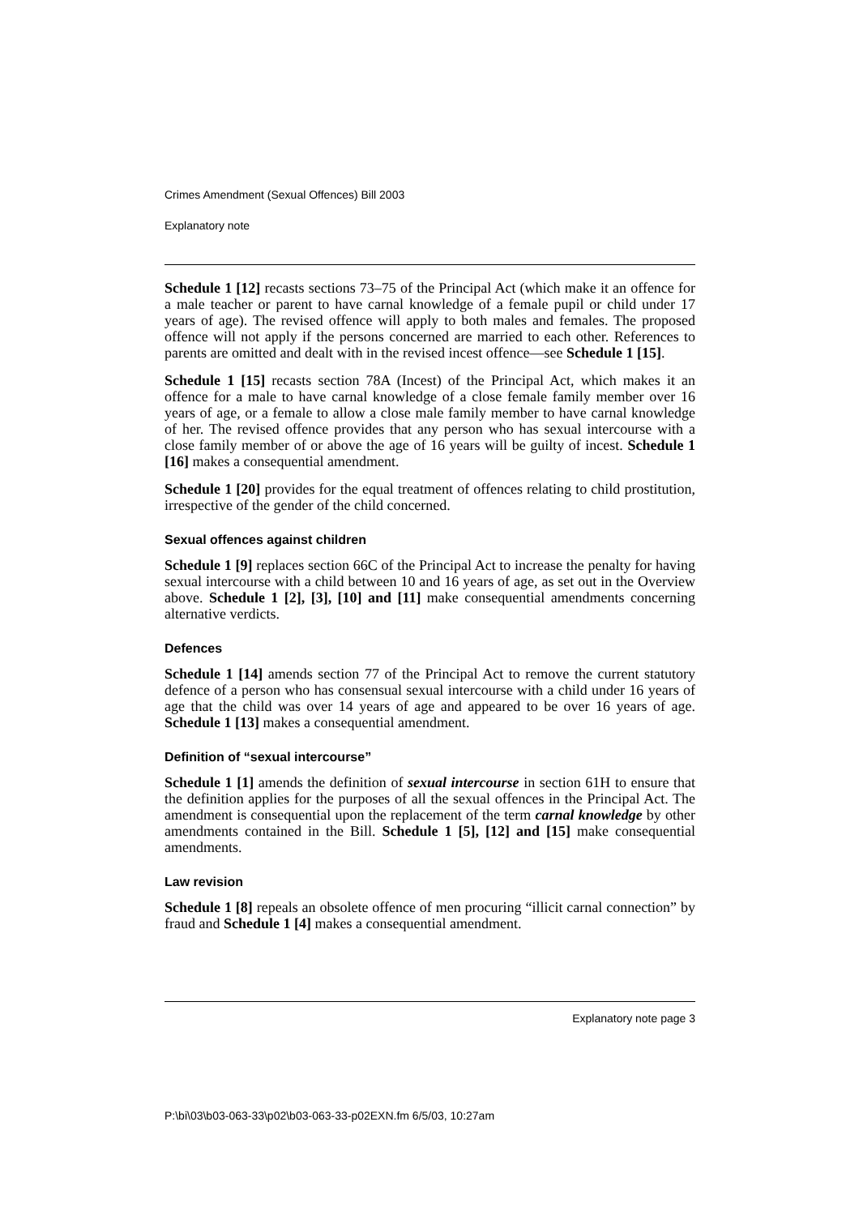Crimes Amendment (Sexual Offences) Bill 2003
Explanatory note
Schedule 1 [12] recasts sections 73–75 of the Principal Act (which make it an offence for a male teacher or parent to have carnal knowledge of a female pupil or child under 17 years of age). The revised offence will apply to both males and females. The proposed offence will not apply if the persons concerned are married to each other. References to parents are omitted and dealt with in the revised incest offence—see Schedule 1 [15].
Schedule 1 [15] recasts section 78A (Incest) of the Principal Act, which makes it an offence for a male to have carnal knowledge of a close female family member over 16 years of age, or a female to allow a close male family member to have carnal knowledge of her. The revised offence provides that any person who has sexual intercourse with a close family member of or above the age of 16 years will be guilty of incest. Schedule 1 [16] makes a consequential amendment.
Schedule 1 [20] provides for the equal treatment of offences relating to child prostitution, irrespective of the gender of the child concerned.
Sexual offences against children
Schedule 1 [9] replaces section 66C of the Principal Act to increase the penalty for having sexual intercourse with a child between 10 and 16 years of age, as set out in the Overview above. Schedule 1 [2], [3], [10] and [11] make consequential amendments concerning alternative verdicts.
Defences
Schedule 1 [14] amends section 77 of the Principal Act to remove the current statutory defence of a person who has consensual sexual intercourse with a child under 16 years of age that the child was over 14 years of age and appeared to be over 16 years of age. Schedule 1 [13] makes a consequential amendment.
Definition of “sexual intercourse”
Schedule 1 [1] amends the definition of sexual intercourse in section 61H to ensure that the definition applies for the purposes of all the sexual offences in the Principal Act. The amendment is consequential upon the replacement of the term carnal knowledge by other amendments contained in the Bill. Schedule 1 [5], [12] and [15] make consequential amendments.
Law revision
Schedule 1 [8] repeals an obsolete offence of men procuring “illicit carnal connection” by fraud and Schedule 1 [4] makes a consequential amendment.
Explanatory note page 3
P:\bi\03\b03-063-33\p02\b03-063-33-p02EXN.fm 6/5/03, 10:27am